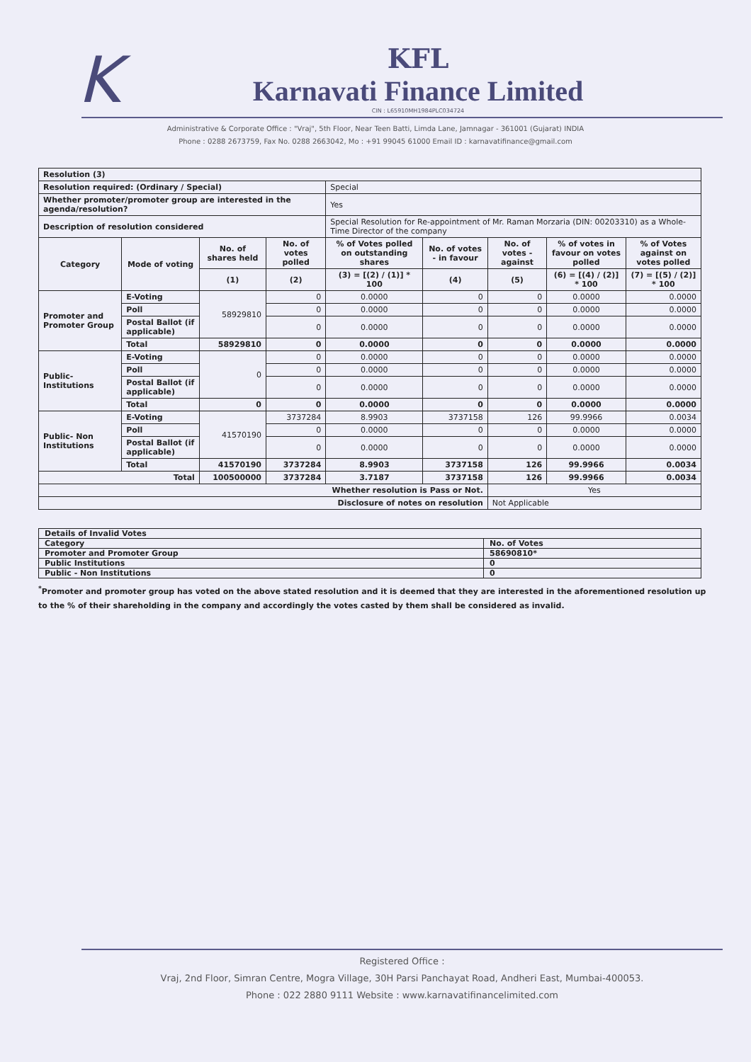K
KFL
Karnavati Finance Limited
CIN : L65910MH1984PLC034724
Administrative & Corporate Office : "Vraj", 5th Floor, Near Teen Batti, Limda Lane, Jamnagar - 361001 (Gujarat) INDIA
Phone : 0288 2673759, Fax No. 0288 2663042, Mo : +91 99045 61000 Email ID : karnavatifinance@gmail.com
| Resolution (3) | | | | | | | | |
| Resolution required: (Ordinary / Special) | | | | Special | | | | |
| Whether promoter/promoter group are interested in the agenda/resolution? | | | | Yes | | | | |
| Description of resolution considered | | | | Special Resolution for Re-appointment of Mr. Raman Morzaria (DIN: 00203310) as a Whole-Time Director of the company | | | | |
| Category | Mode of voting | No. of shares held | No. of votes polled | % of Votes polled on outstanding shares | No. of votes - in favour | No. of votes - against | % of votes in favour on votes polled | % of Votes against on votes polled |
| | | (1) | (2) | (3) = [(2) / (1)] * 100 | (4) | (5) | (6) = [(4) / (2)] * 100 | (7) = [(5) / (2)] * 100 |
| Promoter and Promoter Group | E-Voting | 58929810 | 0 | 0.0000 | 0 | 0 | 0.0000 | 0.0000 |
| | Poll | | 0 | 0.0000 | 0 | 0 | 0.0000 | 0.0000 |
| | Postal Ballot (if applicable) | | 0 | 0.0000 | 0 | 0 | 0.0000 | 0.0000 |
| | Total | 58929810 | 0 | 0.0000 | 0 | 0 | 0.0000 | 0.0000 |
| Public- Institutions | E-Voting | 0 | 0 | 0.0000 | 0 | 0 | 0.0000 | 0.0000 |
| | Poll | | 0 | 0.0000 | 0 | 0 | 0.0000 | 0.0000 |
| | Postal Ballot (if applicable) | | 0 | 0.0000 | 0 | 0 | 0.0000 | 0.0000 |
| | Total | 0 | 0 | 0.0000 | 0 | 0 | 0.0000 | 0.0000 |
| Public- Non Institutions | E-Voting | 41570190 | 3737284 | 8.9903 | 3737158 | 126 | 99.9966 | 0.0034 |
| | Poll | | 0 | 0.0000 | 0 | 0 | 0.0000 | 0.0000 |
| | Postal Ballot (if applicable) | | 0 | 0.0000 | 0 | 0 | 0.0000 | 0.0000 |
| | Total | 41570190 | 3737284 | 8.9903 | 3737158 | 126 | 99.9966 | 0.0034 |
| Total | | 100500000 | 3737284 | 3.7187 | 3737158 | 126 | 99.9966 | 0.0034 |
| Whether resolution is Pass or Not. | | | | | | Yes | | |
| Disclosure of notes on resolution | | | | | | Not Applicable | | |
| Details of Invalid Votes | |
| Category | No. of Votes |
| Promoter and Promoter Group | 58690810* |
| Public Institutions | 0 |
| Public - Non Institutions | 0 |
<sup>*</sup> Promoter and promoter group has voted on the above stated resolution and it is deemed that they are interested in the aforementioned resolution up to the % of their shareholding in the company and accordingly the votes casted by them shall be considered as invalid.
Registered Office :
Vraj, 2nd Floor, Simran Centre, Mogra Village, 30H Parsi Panchayat Road, Andheri East, Mumbai-400053.
Phone : 022 2880 9111 Website : www.karnavatifinancelimited.com